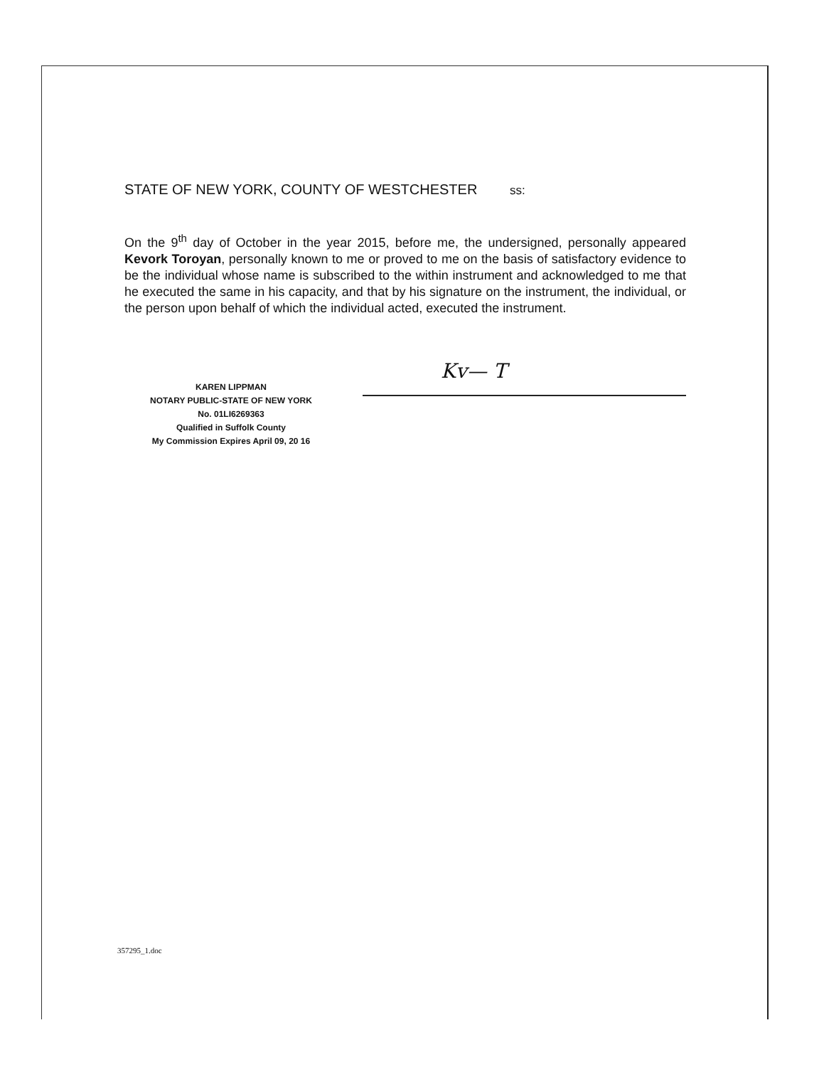STATE OF NEW YORK, COUNTY OF WESTCHESTER ss:
On the 9<sup>th</sup> day of October in the year 2015, before me, the undersigned, personally appeared Kevork Toroyan, personally known to me or proved to me on the basis of satisfactory evidence to be the individual whose name is subscribed to the within instrument and acknowledged to me that he executed the same in his capacity, and that by his signature on the instrument, the individual, or the person upon behalf of which the individual acted, executed the instrument.
KAREN LIPPMAN
NOTARY PUBLIC-STATE OF NEW YORK
No. 01LI6269363
Qualified in Suffolk County
My Commission Expires April 09, 20 16
Kv— T
357295_1.doc